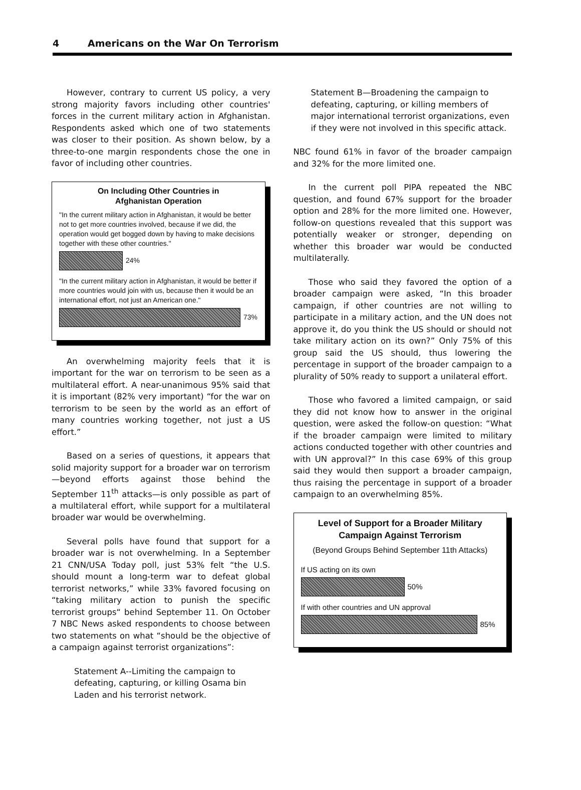4 Americans on the War On Terrorism
However, contrary to current US policy, a very strong majority favors including other countries' forces in the current military action in Afghanistan. Respondents asked which one of two statements was closer to their position. As shown below, by a three-to-one margin respondents chose the one in favor of including other countries.
On Including Other Countries in
Afghanistan Operation
"In the current military action in Afghanistan, it would be better not to get more countries involved, because if we did, the operation would get bogged down by having to make decisions together with these other countries."
24%
"In the current military action in Afghanistan, it would be better if more countries would join with us, because then it would be an international effort, not just an American one."
73%
An overwhelming majority feels that it is important for the war on terrorism to be seen as a multilateral effort. A near-unanimous 95% said that it is important (82% very important) “for the war on terrorism to be seen by the world as an effort of many countries working together, not just a US effort.”
Based on a series of questions, it appears that solid majority support for a broader war on terrorism—beyond efforts against those behind the September 11<sup>th</sup> attacks—is only possible as part of a multilateral effort, while support for a multilateral broader war would be overwhelming.
Several polls have found that support for a broader war is not overwhelming. In a September 21 CNN/USA Today poll, just 53% felt “the U.S. should mount a long-term war to defeat global terrorist networks,” while 33% favored focusing on “taking military action to punish the specific terrorist groups“ behind September 11. On October 7 NBC News asked respondents to choose between two statements on what “should be the objective of a campaign against terrorist organizations”:
Statement A--Limiting the campaign to defeating, capturing, or killing Osama bin Laden and his terrorist network.
Statement B—Broadening the campaign to defeating, capturing, or killing members of major international terrorist organizations, even if they were not involved in this specific attack.
NBC found 61% in favor of the broader campaign and 32% for the more limited one.
In the current poll PIPA repeated the NBC question, and found 67% support for the broader option and 28% for the more limited one. However, follow-on questions revealed that this support was potentially weaker or stronger, depending on whether this broader war would be conducted multilaterally.
Those who said they favored the option of a broader campaign were asked, “In this broader campaign, if other countries are not willing to participate in a military action, and the UN does not approve it, do you think the US should or should not take military action on its own?” Only 75% of this group said the US should, thus lowering the percentage in support of the broader campaign to a plurality of 50% ready to support a unilateral effort.
Those who favored a limited campaign, or said they did not know how to answer in the original question, were asked the follow-on question: “What if the broader campaign were limited to military actions conducted together with other countries and with UN approval?” In this case 69% of this group said they would then support a broader campaign, thus raising the percentage in support of a broader campaign to an overwhelming 85%.
Level of Support for a Broader Military
Campaign Against Terrorism
(Beyond Groups Behind September 11th Attacks)
If US acting on its own
50%
If with other countries and UN approval
85%